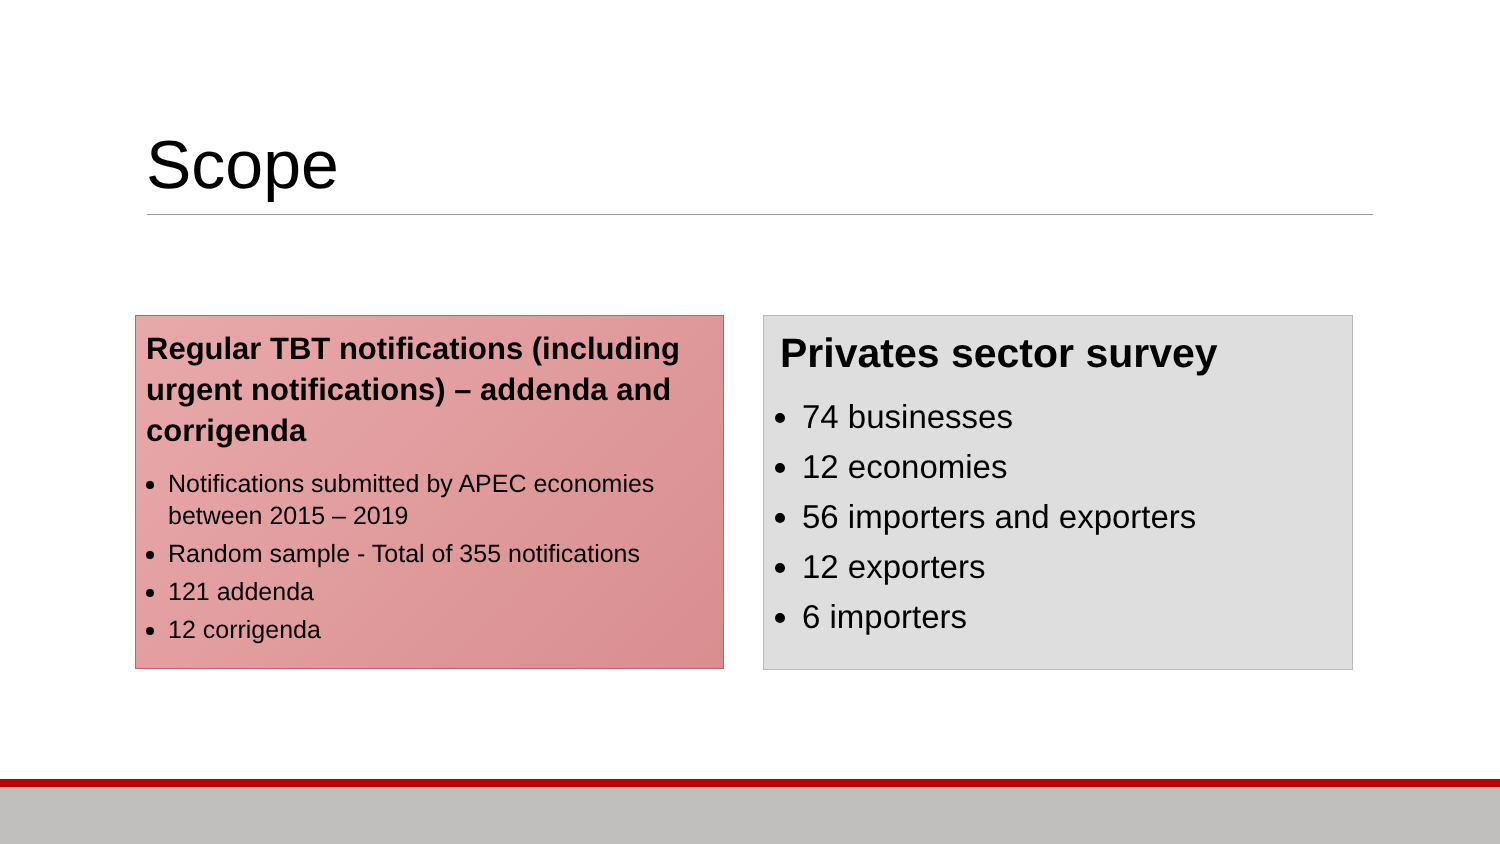Scope
Regular TBT notifications (including urgent notifications) – addenda and corrigenda
Notifications submitted by APEC economies between 2015 – 2019
Random sample - Total of 355 notifications
121 addenda
12 corrigenda
Privates sector survey
74 businesses
12 economies
56 importers and exporters
12 exporters
6 importers